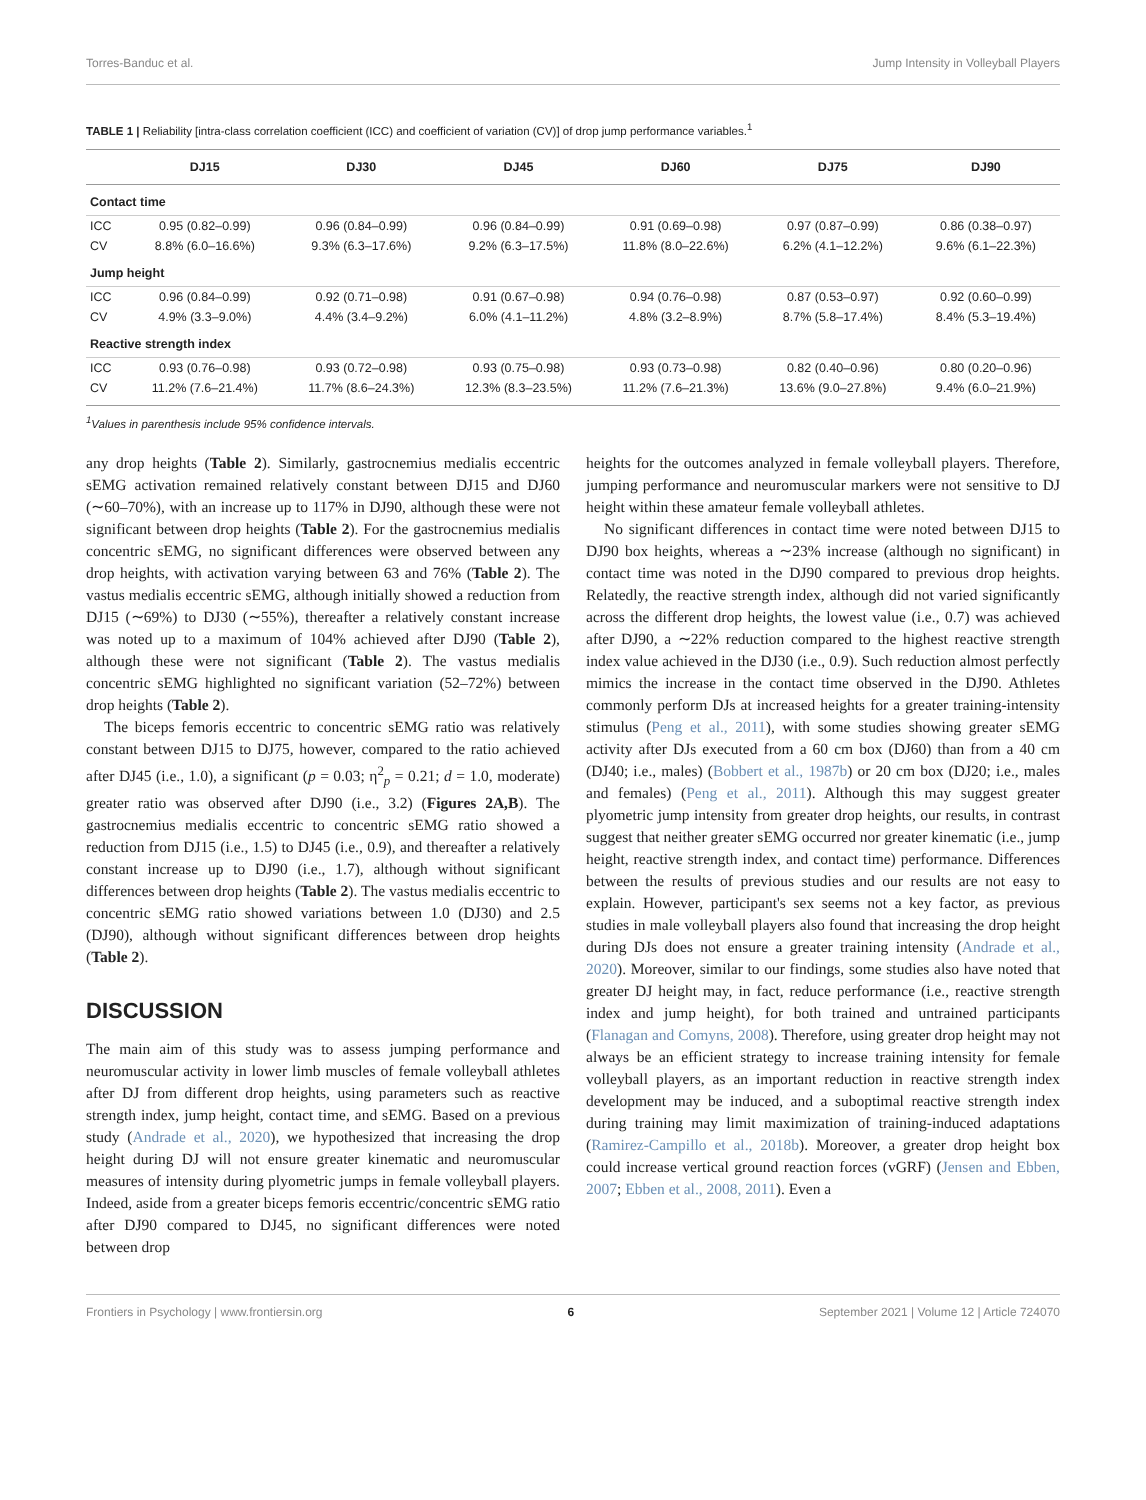Torres-Banduc et al. Jump Intensity in Volleyball Players
TABLE 1 | Reliability [intra-class correlation coefficient (ICC) and coefficient of variation (CV)] of drop jump performance variables.<sup>1</sup>
| | DJ15 | DJ30 | DJ45 | DJ60 | DJ75 | DJ90 |
| --- | --- | --- | --- | --- | --- | --- |
| Contact time | | | | | | |
| ICC | 0.95 (0.82–0.99) | 0.96 (0.84–0.99) | 0.96 (0.84–0.99) | 0.91 (0.69–0.98) | 0.97 (0.87–0.99) | 0.86 (0.38–0.97) |
| CV | 8.8% (6.0–16.6%) | 9.3% (6.3–17.6%) | 9.2% (6.3–17.5%) | 11.8% (8.0–22.6%) | 6.2% (4.1–12.2%) | 9.6% (6.1–22.3%) |
| Jump height | | | | | | |
| ICC | 0.96 (0.84–0.99) | 0.92 (0.71–0.98) | 0.91 (0.67–0.98) | 0.94 (0.76–0.98) | 0.87 (0.53–0.97) | 0.92 (0.60–0.99) |
| CV | 4.9% (3.3–9.0%) | 4.4% (3.4–9.2%) | 6.0% (4.1–11.2%) | 4.8% (3.2–8.9%) | 8.7% (5.8–17.4%) | 8.4% (5.3–19.4%) |
| Reactive strength index | | | | | | |
| ICC | 0.93 (0.76–0.98) | 0.93 (0.72–0.98) | 0.93 (0.75–0.98) | 0.93 (0.73–0.98) | 0.82 (0.40–0.96) | 0.80 (0.20–0.96) |
| CV | 11.2% (7.6–21.4%) | 11.7% (8.6–24.3%) | 12.3% (8.3–23.5%) | 11.2% (7.6–21.3%) | 13.6% (9.0–27.8%) | 9.4% (6.0–21.9%) |
<sup>1</sup> Values in parenthesis include 95% confidence intervals.
any drop heights (Table 2). Similarly, gastrocnemius medialis eccentric sEMG activation remained relatively constant between DJ15 and DJ60 (∼60–70%), with an increase up to 117% in DJ90, although these were not significant between drop heights (Table 2). For the gastrocnemius medialis concentric sEMG, no significant differences were observed between any drop heights, with activation varying between 63 and 76% (Table 2). The vastus medialis eccentric sEMG, although initially showed a reduction from DJ15 (∼69%) to DJ30 (∼55%), thereafter a relatively constant increase was noted up to a maximum of 104% achieved after DJ90 (Table 2), although these were not significant (Table 2). The vastus medialis concentric sEMG highlighted no significant variation (52–72%) between drop heights (Table 2).
The biceps femoris eccentric to concentric sEMG ratio was relatively constant between DJ15 to DJ75, however, compared to the ratio achieved after DJ45 (i.e., 1.0), a significant (p = 0.03; η<sup>2</sup><sub>p</sub> = 0.21; d = 1.0, moderate) greater ratio was observed after DJ90 (i.e., 3.2) (Figures 2A,B). The gastrocnemius medialis eccentric to concentric sEMG ratio showed a reduction from DJ15 (i.e., 1.5) to DJ45 (i.e., 0.9), and thereafter a relatively constant increase up to DJ90 (i.e., 1.7), although without significant differences between drop heights (Table 2). The vastus medialis eccentric to concentric sEMG ratio showed variations between 1.0 (DJ30) and 2.5 (DJ90), although without significant differences between drop heights (Table 2).
DISCUSSION
The main aim of this study was to assess jumping performance and neuromuscular activity in lower limb muscles of female volleyball athletes after DJ from different drop heights, using parameters such as reactive strength index, jump height, contact time, and sEMG. Based on a previous study (Andrade et al., 2020), we hypothesized that increasing the drop height during DJ will not ensure greater kinematic and neuromuscular measures of intensity during plyometric jumps in female volleyball players. Indeed, aside from a greater biceps femoris eccentric/concentric sEMG ratio after DJ90 compared to DJ45, no significant differences were noted between drop
heights for the outcomes analyzed in female volleyball players. Therefore, jumping performance and neuromuscular markers were not sensitive to DJ height within these amateur female volleyball athletes.
No significant differences in contact time were noted between DJ15 to DJ90 box heights, whereas a ∼23% increase (although no significant) in contact time was noted in the DJ90 compared to previous drop heights. Relatedly, the reactive strength index, although did not varied significantly across the different drop heights, the lowest value (i.e., 0.7) was achieved after DJ90, a ∼22% reduction compared to the highest reactive strength index value achieved in the DJ30 (i.e., 0.9). Such reduction almost perfectly mimics the increase in the contact time observed in the DJ90. Athletes commonly perform DJs at increased heights for a greater training-intensity stimulus (Peng et al., 2011), with some studies showing greater sEMG activity after DJs executed from a 60 cm box (DJ60) than from a 40 cm (DJ40; i.e., males) (Bobbert et al., 1987b) or 20 cm box (DJ20; i.e., males and females) (Peng et al., 2011). Although this may suggest greater plyometric jump intensity from greater drop heights, our results, in contrast suggest that neither greater sEMG occurred nor greater kinematic (i.e., jump height, reactive strength index, and contact time) performance. Differences between the results of previous studies and our results are not easy to explain. However, participant's sex seems not a key factor, as previous studies in male volleyball players also found that increasing the drop height during DJs does not ensure a greater training intensity (Andrade et al., 2020). Moreover, similar to our findings, some studies also have noted that greater DJ height may, in fact, reduce performance (i.e., reactive strength index and jump height), for both trained and untrained participants (Flanagan and Comyns, 2008). Therefore, using greater drop height may not always be an efficient strategy to increase training intensity for female volleyball players, as an important reduction in reactive strength index development may be induced, and a suboptimal reactive strength index during training may limit maximization of training-induced adaptations (Ramirez-Campillo et al., 2018b). Moreover, a greater drop height box could increase vertical ground reaction forces (vGRF) (Jensen and Ebben, 2007; Ebben et al., 2008, 2011). Even a
Frontiers in Psychology | www.frontiersin.org 6 September 2021 | Volume 12 | Article 724070